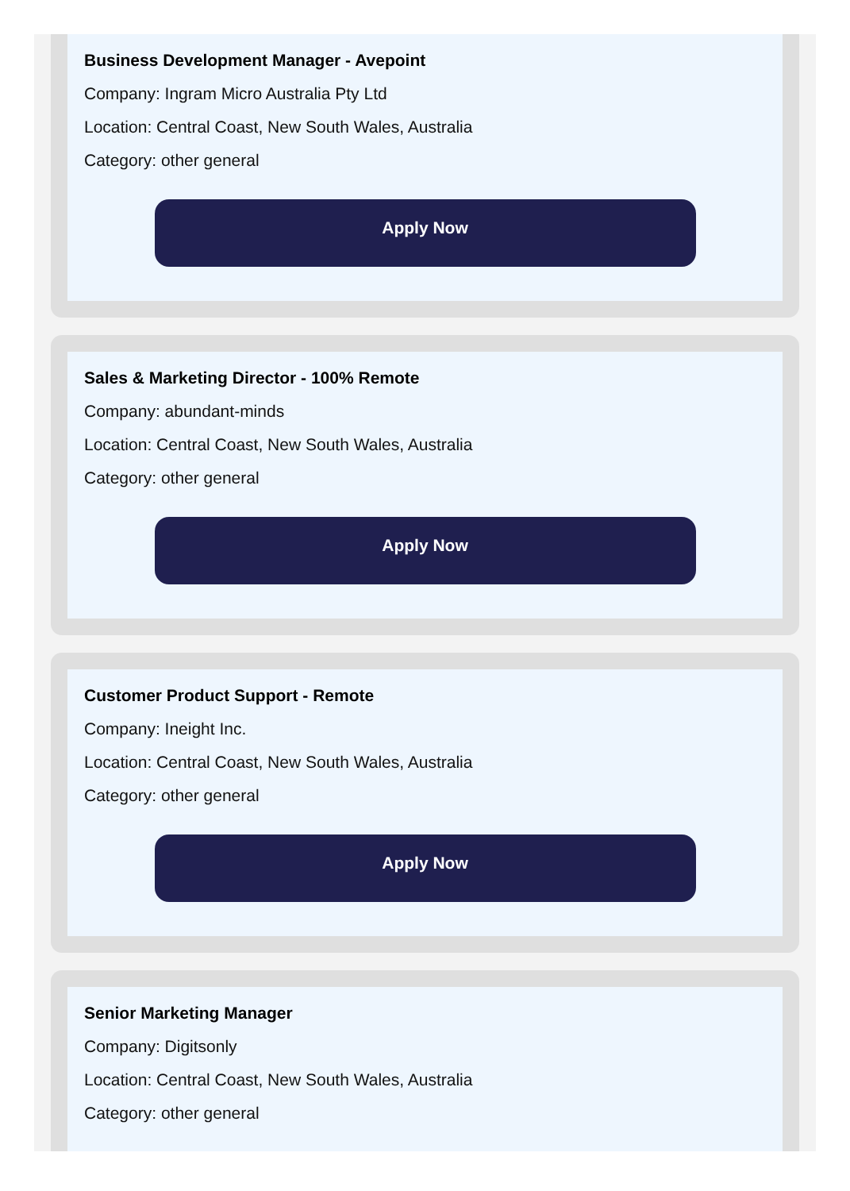Business Development Manager - Avepoint
Company: Ingram Micro Australia Pty Ltd
Location: Central Coast, New South Wales, Australia
Category: other general
Apply Now
Sales & Marketing Director - 100% Remote
Company: abundant-minds
Location: Central Coast, New South Wales, Australia
Category: other general
Apply Now
Customer Product Support - Remote
Company: Ineight Inc.
Location: Central Coast, New South Wales, Australia
Category: other general
Apply Now
Senior Marketing Manager
Company: Digitsonly
Location: Central Coast, New South Wales, Australia
Category: other general